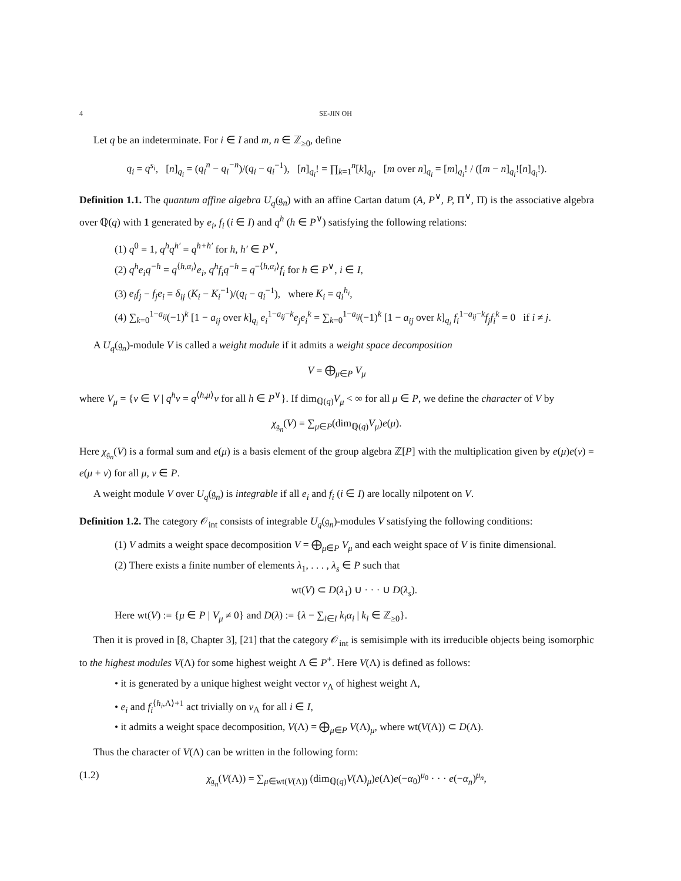4 SE-JIN OH
Let q be an indeterminate. For i ∈ I and m, n ∈ ℤ<sub>≥0</sub>, define
q<sub>i</sub> = q<sup>s<sub>i</sub></sup>, [n]<sub>q<sub>i</sub></sub> = (q<sub>i</sub><sup>n</sup> − q<sub>i</sub><sup>−n</sup>)/(q<sub>i</sub> − q<sub>i</sub><sup>−1</sup>), [n]<sub>q<sub>i</sub></sub>! = ∏<sub>k=1</sub><sup>n</sup>[k]<sub>q<sub>i</sub></sub>, [m over n]<sub>q<sub>i</sub></sub> = [m]<sub>q<sub>i</sub></sub>! / ([m − n]<sub>q<sub>i</sub></sub>![n]<sub>q<sub>i</sub></sub>!).
Definition 1.1. The quantum affine algebra U<sub>q</sub>(𝔤<sub>n</sub>) with an affine Cartan datum (A, P<sup>∨</sup>, P, Π<sup>∨</sup>, Π) is the associative algebra over ℚ(q) with 1 generated by e<sub>i</sub>, f<sub>i</sub> (i ∈ I) and q<sup>h</sup> (h ∈ P<sup>∨</sup>) satisfying the following relations:
(1) q<sup>0</sup> = 1, q<sup>h</sup>q<sup>h′</sup> = q<sup>h+h′</sup> for h, h′ ∈ P<sup>∨</sup>,
(2) q<sup>h</sup>e<sub>i</sub>q<sup>−h</sup> = q<sup>⟨h,α<sub>i</sub>⟩</sup>e<sub>i</sub>, q<sup>h</sup>f<sub>i</sub>q<sup>−h</sup> = q<sup>−⟨h,α<sub>i</sub>⟩</sup>f<sub>i</sub> for h ∈ P<sup>∨</sup>, i ∈ I,
(3) e<sub>i</sub>f<sub>j</sub> − f<sub>j</sub>e<sub>i</sub> = δ<sub>ij</sub> (K<sub>i</sub> − K<sub>i</sub><sup>−1</sup>)/(q<sub>i</sub> − q<sub>i</sub><sup>−1</sup>), where K<sub>i</sub> = q<sub>i</sub><sup>h<sub>i</sub></sup>,
(4) ∑<sub>k=0</sub><sup>1−a<sub>ij</sub></sup>(−1)<sup>k</sup> [1 − a<sub>ij</sub> over k]<sub>q<sub>i</sub></sub> e<sub>i</sub><sup>1−a<sub>ij</sub>−k</sup>e<sub>j</sub>e<sub>i</sub><sup>k</sup> = ∑<sub>k=0</sub><sup>1−a<sub>ij</sub></sup>(−1)<sup>k</sup> [1 − a<sub>ij</sub> over k]<sub>q<sub>i</sub></sub> f<sub>i</sub><sup>1−a<sub>ij</sub>−k</sup>f<sub>j</sub>f<sub>i</sub><sup>k</sup> = 0 if i ≠ j.
A U<sub>q</sub>(𝔤<sub>n</sub>)-module V is called a weight module if it admits a weight space decomposition
V = ⨁<sub>μ∈P</sub> V<sub>μ</sub>
where V<sub>μ</sub> = {v ∈ V | q<sup>h</sup>v = q<sup>⟨h,μ⟩</sup>v for all h ∈ P<sup>∨</sup>}. If dim<sub>ℚ(q)</sub>V<sub>μ</sub> < ∞ for all μ ∈ P, we define the character of V by
χ<sub>𝔤<sub>n</sub></sub>(V) = ∑<sub>μ∈P</sub>(dim<sub>ℚ(q)</sub>V<sub>μ</sub>)e(μ).
Here χ<sub>𝔤<sub>n</sub></sub>(V) is a formal sum and e(μ) is a basis element of the group algebra ℤ[P] with the multiplication given by e(μ)e(ν) = e(μ + ν) for all μ, ν ∈ P.
A weight module V over U<sub>q</sub>(𝔤<sub>n</sub>) is integrable if all e<sub>i</sub> and f<sub>i</sub> (i ∈ I) are locally nilpotent on V.
Definition 1.2. The category 𝒪<sub>int</sub> consists of integrable U<sub>q</sub>(𝔤<sub>n</sub>)-modules V satisfying the following conditions:
(1) V admits a weight space decomposition V = ⨁<sub>μ∈P</sub> V<sub>μ</sub> and each weight space of V is finite dimensional.
(2) There exists a finite number of elements λ<sub>1</sub>, . . . , λ<sub>s</sub> ∈ P such that
wt(V) ⊂ D(λ<sub>1</sub>) ∪ · · · ∪ D(λ<sub>s</sub>).
Here wt(V) := {μ ∈ P | V<sub>μ</sub> ≠ 0} and D(λ) := {λ − ∑<sub>i∈I</sub> k<sub>i</sub>α<sub>i</sub> | k<sub>i</sub> ∈ ℤ<sub>≥0</sub>}.
Then it is proved in [8, Chapter 3], [21] that the category 𝒪<sub>int</sub> is semisimple with its irreducible objects being isomorphic to the highest modules V(Λ) for some highest weight Λ ∈ P<sup>+</sup>. Here V(Λ) is defined as follows:
• it is generated by a unique highest weight vector v<sub>Λ</sub> of highest weight Λ,
• e<sub>i</sub> and f<sub>i</sub><sup>⟨h<sub>i</sub>,Λ⟩+1</sup> act trivially on v<sub>Λ</sub> for all i ∈ I,
• it admits a weight space decomposition, V(Λ) = ⨁<sub>μ∈P</sub> V(Λ)<sub>μ</sub>, where wt(V(Λ)) ⊂ D(Λ).
Thus the character of V(Λ) can be written in the following form:
(1.2) χ<sub>𝔤<sub>n</sub></sub>(V(Λ)) = ∑<sub>μ∈wt(V(Λ))</sub> (dim<sub>ℚ(q)</sub>V(Λ)<sub>μ</sub>)e(Λ)e(−α<sub>0</sub>)<sup>μ<sub>0</sub></sup> · · · e(−α<sub>n</sub>)<sup>μ<sub>n</sub></sup>,